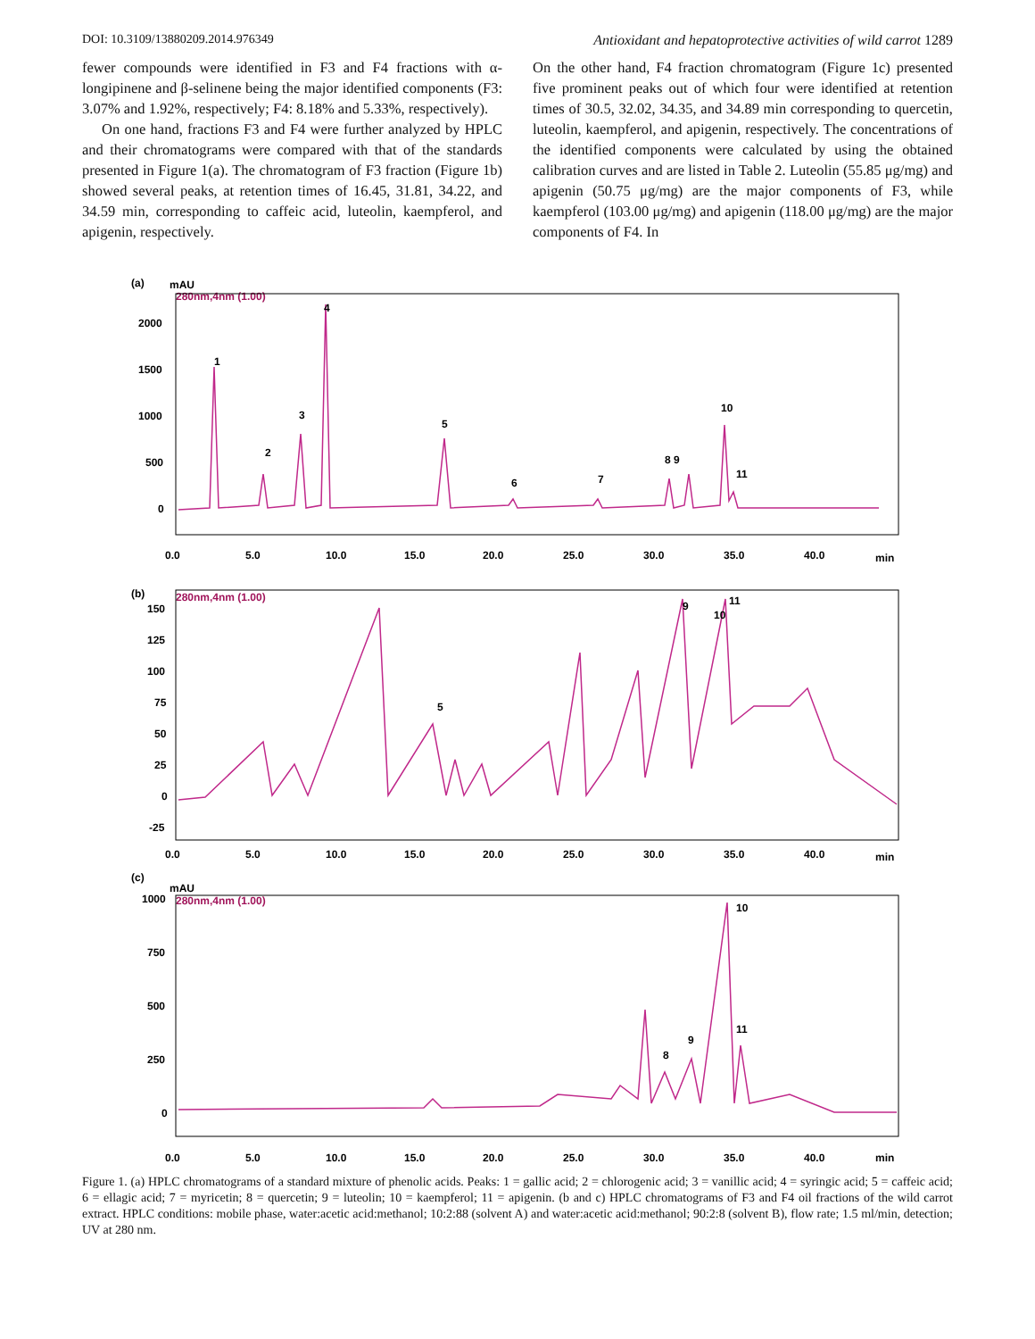DOI: 10.3109/13880209.2014.976349 Antioxidant and hepatoprotective activities of wild carrot 1289
fewer compounds were identified in F3 and F4 fractions with α-longipinene and β-selinene being the major identified components (F3: 3.07% and 1.92%, respectively; F4: 8.18% and 5.33%, respectively).
On one hand, fractions F3 and F4 were further analyzed by HPLC and their chromatograms were compared with that of the standards presented in Figure 1(a). The chromatogram of F3 fraction (Figure 1b) showed several peaks, at retention times of 16.45, 31.81, 34.22, and 34.59 min, corresponding to caffeic acid, luteolin, kaempferol, and apigenin, respectively.
On the other hand, F4 fraction chromatogram (Figure 1c) presented five prominent peaks out of which four were identified at retention times of 30.5, 32.02, 34.35, and 34.89 min corresponding to quercetin, luteolin, kaempferol, and apigenin, respectively. The concentrations of the identified components were calculated by using the obtained calibration curves and are listed in Table 2. Luteolin (55.85 μg/mg) and apigenin (50.75 μg/mg) are the major components of F3, while kaempferol (103.00 μg/mg) and apigenin (118.00 μg/mg) are the major components of F4. In
(a)
mAU
280nm,4nm (1.00)
2000
1500
1000
500
0
1
2
3
4
5
6
7
8 9
10
11
0.0
5.0
10.0
15.0
20.0
25.0
30.0
35.0
40.0
min
(b)
280nm,4nm (1.00)
150
125
100
75
50
25
0
-25
5
9
10
11
0.0
5.0
10.0
15.0
20.0
25.0
30.0
35.0
40.0
min
(c)
mAU
280nm,4nm (1.00)
1000
750
500
250
0
8
9
10
11
0.0
5.0
10.0
15.0
20.0
25.0
30.0
35.0
40.0
min
Figure 1. (a) HPLC chromatograms of a standard mixture of phenolic acids. Peaks: 1 = gallic acid; 2 = chlorogenic acid; 3 = vanillic acid; 4 = syringic acid; 5 = caffeic acid; 6 = ellagic acid; 7 = myricetin; 8 = quercetin; 9 = luteolin; 10 = kaempferol; 11 = apigenin. (b and c) HPLC chromatograms of F3 and F4 oil fractions of the wild carrot extract. HPLC conditions: mobile phase, water:acetic acid:methanol; 10:2:88 (solvent A) and water:acetic acid:methanol; 90:2:8 (solvent B), flow rate; 1.5 ml/min, detection; UV at 280 nm.